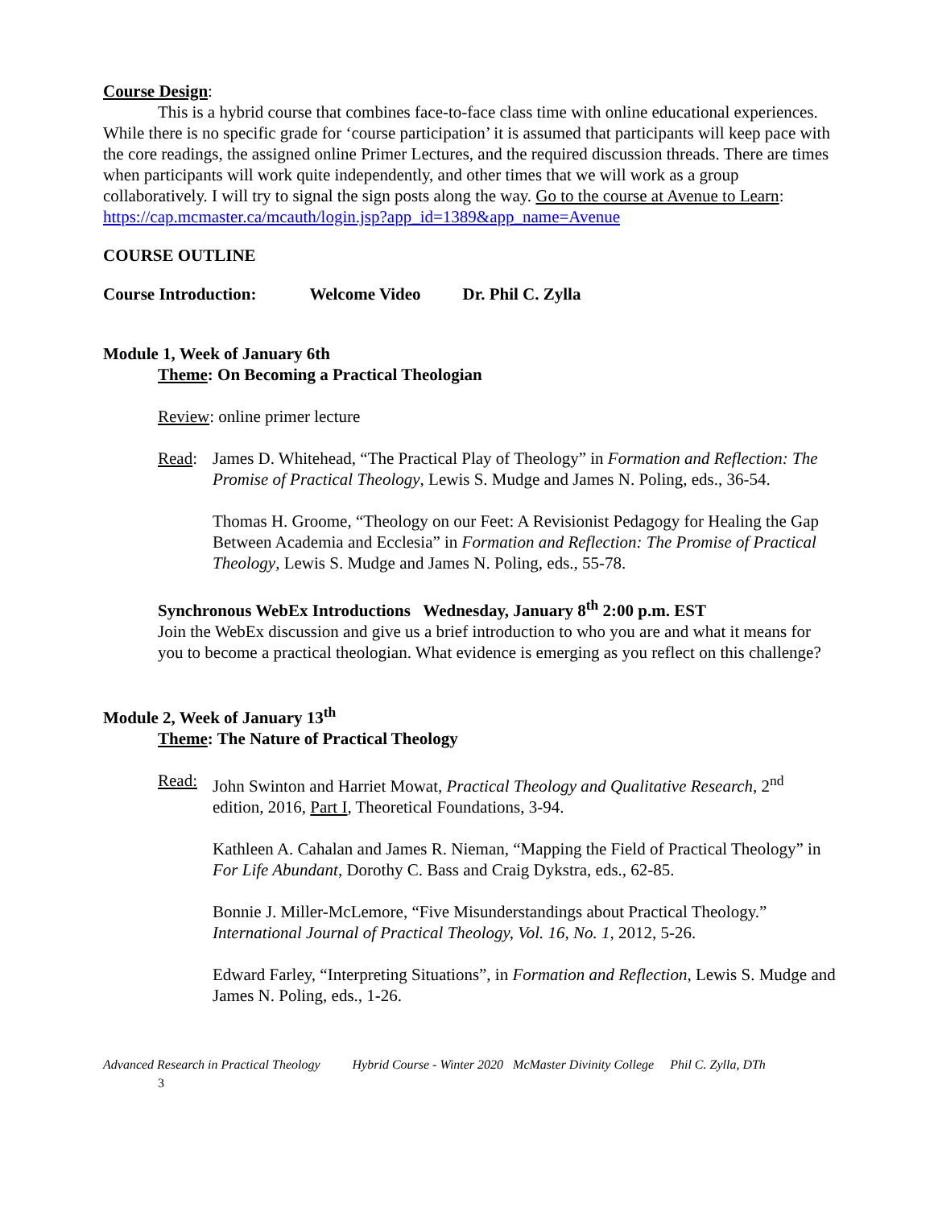Course Design:
This is a hybrid course that combines face-to-face class time with online educational experiences. While there is no specific grade for ‘course participation’ it is assumed that participants will keep pace with the core readings, the assigned online Primer Lectures, and the required discussion threads. There are times when participants will work quite independently, and other times that we will work as a group collaboratively. I will try to signal the sign posts along the way. Go to the course at Avenue to Learn:
https://cap.mcmaster.ca/mcauth/login.jsp?app_id=1389&app_name=Avenue
COURSE OUTLINE
Course Introduction: Welcome Video Dr. Phil C. Zylla
Module 1, Week of January 6th
Theme: On Becoming a Practical Theologian
Review: online primer lecture
Read: James D. Whitehead, “The Practical Play of Theology” in Formation and Reflection: The Promise of Practical Theology, Lewis S. Mudge and James N. Poling, eds., 36-54.
Thomas H. Groome, “Theology on our Feet: A Revisionist Pedagogy for Healing the Gap Between Academia and Ecclesia” in Formation and Reflection: The Promise of Practical Theology, Lewis S. Mudge and James N. Poling, eds., 55-78.
Synchronous WebEx Introductions Wednesday, January 8<sup>th</sup> 2:00 p.m. EST
Join the WebEx discussion and give us a brief introduction to who you are and what it means for you to become a practical theologian. What evidence is emerging as you reflect on this challenge?
Module 2, Week of January 13<sup>th</sup>
Theme: The Nature of Practical Theology
Read: John Swinton and Harriet Mowat, Practical Theology and Qualitative Research, 2<sup>nd</sup> edition, 2016, Part I, Theoretical Foundations, 3-94.
Kathleen A. Cahalan and James R. Nieman, “Mapping the Field of Practical Theology” in For Life Abundant, Dorothy C. Bass and Craig Dykstra, eds., 62-85.
Bonnie J. Miller-McLemore, “Five Misunderstandings about Practical Theology.” International Journal of Practical Theology, Vol. 16, No. 1, 2012, 5-26.
Edward Farley, “Interpreting Situations”, in Formation and Reflection, Lewis S. Mudge and James N. Poling, eds., 1-26.
Advanced Research in Practical Theology Hybrid Course - Winter 2020 McMaster Divinity College Phil C. Zylla, DTh
3